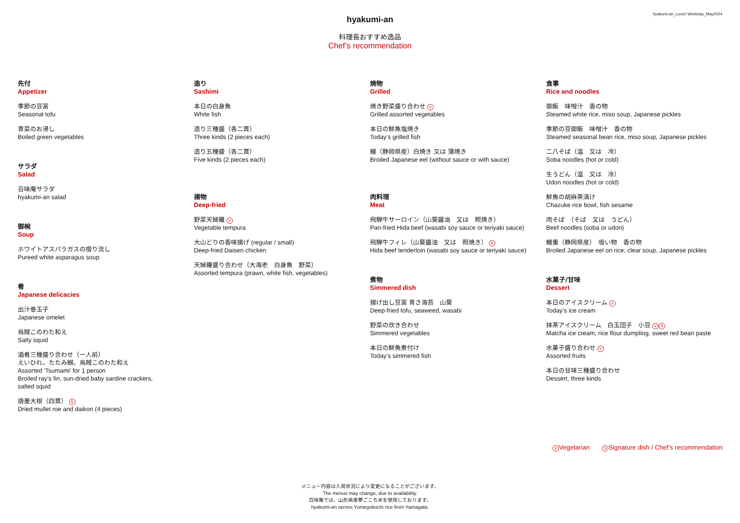hyakumi-an_Lunch Weekday_May2024
hyakumi-an
料理長おすすめ逸品
Chef’s recommendation
先付
Appetizer
季節の豆冨
Seasonal tofu
青菜のお浸し
Boiled green vegetables
サラダ
Salad
百味庵サラダ
hyakumi-an salad
御椀
Soup
ホワイトアスパラガスの摺り流し
Pureed white asparagus soup
肴
Japanese delicacies
出汁巻玉子
Japanese omelet
烏賊このわた和え
Salty squid
酒肴三種盛り合わせ（一人前）
えいひれ、たたみ鰯、烏賊このわた和え
Assorted ‘Tsumami’ for 1 person
Broiled ray’s fin, sun-dried baby sardine crackers,
salted squid
唐墨大根（四貫） S
Dried mullet roe and daikon (4 pieces)
造り
Sashimi
本日の白身魚
White fish
造り三種盛（各二貫）
Three kinds (2 pieces each)
造り五種盛（各二貫）
Five kinds (2 pieces each)
揚物
Deep-fried
野菜天婦羅 V
Vegetable tempura
大山どりの香味揚げ (regular / small)
Deep-fried Daisen chicken
天婦羅盛り合わせ（大海老　白身魚　野菜）
Assorted tempura (prawn, white fish, vegetables)
焼物
Grilled
焼き野菜盛り合わせ V
Grilled assorted vegetables
本日の鮮魚塩焼き
Today’s grilled fish
鰻（静岡県産）白焼き 又は 蒲焼き
Broiled Japanese eel (without sauce or with sauce)
肉料理
Meat
飛騨牛サーロイン（山葵醤油　又は　照焼き）
Pan-fried Hida beef (wasabi soy sauce or teriyaki sauce)
飛騨牛フィレ（山葵醤油　又は　照焼き） S
Hida beef tenderloin (wasabi soy sauce or teriyaki sauce)
煮物
Simmered dish
揚げ出し豆冨 青さ海苔　山葵
Deep-fried tofu, seaweed, wasabi
野菜の炊き合わせ
Simmered vegetables
本日の鮮魚煮付け
Today’s simmered fish
食事
Rice and noodles
御飯　味噌汁　香の物
Steamed white rice, miso soup, Japanese pickles
季節の豆御飯　味噌汁　香の物
Steamed seasonal bean rice, miso soup, Japanese pickles
二八そば（温　又は　冷）
Soba noodles (hot or cold)
生うどん（温　又は　冷）
Udon noodles (hot or cold)
鮮魚の胡麻茶漬け
Chazuke rice bowl, fish sesame
肉そば　（そば　又は　うどん）
Beef noodles (soba or udon)
鰻重（静岡県産）　吸い物　香の物
Broiled Japanese eel on rice, clear soup, Japanese pickles
水菓子/甘味
Dessert
本日のアイスクリーム V
Today’s ice cream
抹茶アイスクリーム　白玉団子　小豆 V S
Matcha ice cream, rice flour dumpling, sweet red bean paste
水菓子盛り合わせ V
Assorted fruits
本日の甘味三種盛り合わせ
Dessert, three kinds
V Vegetarian S Signature dish / Chef’s recommendation
メニュー内容は入荷状況により変更になることがございます。
The menus may change, due to availability.
百味庵では、山形県産夢ごこち米を使用しております。
hyakumi-an serves Yumegokochi rice from Yamagata.